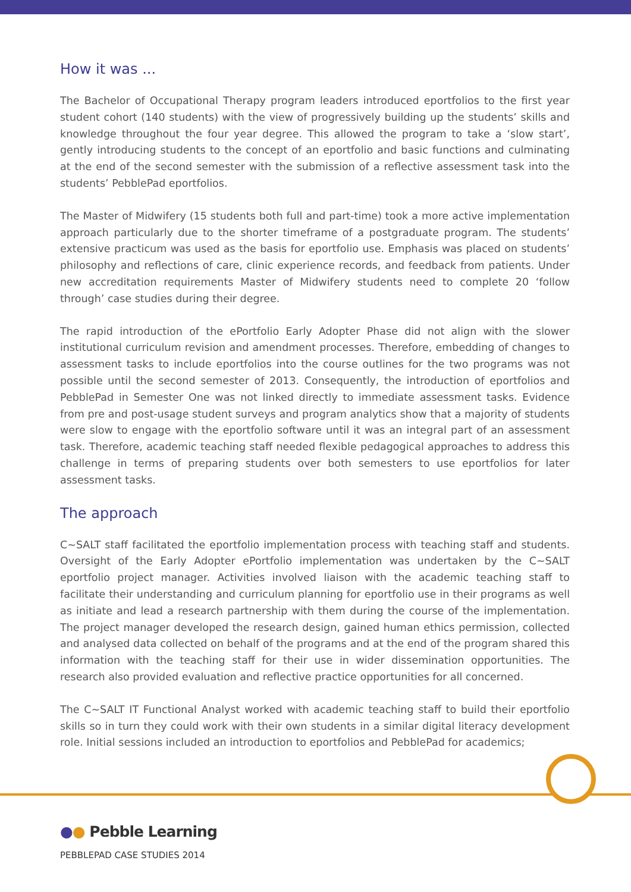How it was ...
The Bachelor of Occupational Therapy program leaders introduced eportfolios to the first year student cohort (140 students) with the view of progressively building up the students’ skills and knowledge throughout the four year degree. This allowed the program to take a ‘slow start’, gently introducing students to the concept of an eportfolio and basic functions and culminating at the end of the second semester with the submission of a reflective assessment task into the students’ PebblePad eportfolios.
The Master of Midwifery (15 students both full and part-time) took a more active implementation approach particularly due to the shorter timeframe of a postgraduate program. The students’ extensive practicum was used as the basis for eportfolio use. Emphasis was placed on students’ philosophy and reflections of care, clinic experience records, and feedback from patients. Under new accreditation requirements Master of Midwifery students need to complete 20 ‘follow through’ case studies during their degree.
The rapid introduction of the ePortfolio Early Adopter Phase did not align with the slower institutional curriculum revision and amendment processes. Therefore, embedding of changes to assessment tasks to include eportfolios into the course outlines for the two programs was not possible until the second semester of 2013. Consequently, the introduction of eportfolios and PebblePad in Semester One was not linked directly to immediate assessment tasks. Evidence from pre and post-usage student surveys and program analytics show that a majority of students were slow to engage with the eportfolio software until it was an integral part of an assessment task. Therefore, academic teaching staff needed flexible pedagogical approaches to address this challenge in terms of preparing students over both semesters to use eportfolios for later assessment tasks.
The approach
C~SALT staff facilitated the eportfolio implementation process with teaching staff and students. Oversight of the Early Adopter ePortfolio implementation was undertaken by the C~SALT eportfolio project manager. Activities involved liaison with the academic teaching staff to facilitate their understanding and curriculum planning for eportfolio use in their programs as well as initiate and lead a research partnership with them during the course of the implementation. The project manager developed the research design, gained human ethics permission, collected and analysed data collected on behalf of the programs and at the end of the program shared this information with the teaching staff for their use in wider dissemination opportunities. The research also provided evaluation and reflective practice opportunities for all concerned.
The C~SALT IT Functional Analyst worked with academic teaching staff to build their eportfolio skills so in turn they could work with their own students in a similar digital literacy development role. Initial sessions included an introduction to eportfolios and PebblePad for academics;
●● Pebble Learning
PEBBLEPAD CASE STUDIES 2014